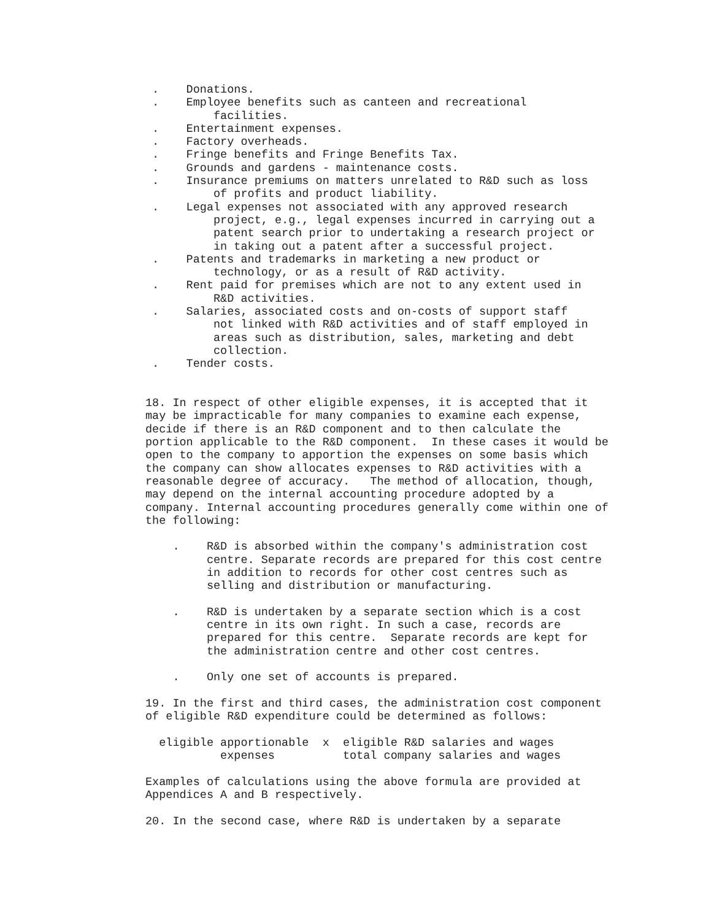.    Donations.
 .    Employee benefits such as canteen and recreational
          facilities.
 .    Entertainment expenses.
 .    Factory overheads.
 .    Fringe benefits and Fringe Benefits Tax.
 .    Grounds and gardens - maintenance costs.
 .    Insurance premiums on matters unrelated to R&D such as loss
          of profits and product liability.
 .    Legal expenses not associated with any approved research
          project, e.g., legal expenses incurred in carrying out a
          patent search prior to undertaking a research project or
          in taking out a patent after a successful project.
 .    Patents and trademarks in marketing a new product or
          technology, or as a result of R&D activity.
 .    Rent paid for premises which are not to any extent used in
          R&D activities.
 .    Salaries, associated costs and on-costs of support staff
          not linked with R&D activities and of staff employed in
          areas such as distribution, sales, marketing and debt
          collection.
 .    Tender costs.


18. In respect of other eligible expenses, it is accepted that it
may be impracticable for many companies to examine each expense,
decide if there is an R&D component and to then calculate the
portion applicable to the R&D component.  In these cases it would be
open to the company to apportion the expenses on some basis which
the company can show allocates expenses to R&D activities with a
reasonable degree of accuracy.   The method of allocation, though,
may depend on the internal accounting procedure adopted by a
company. Internal accounting procedures generally come within one of
the following:

    .    R&D is absorbed within the company's administration cost
         centre. Separate records are prepared for this cost centre
         in addition to records for other cost centres such as
         selling and distribution or manufacturing.

    .    R&D is undertaken by a separate section which is a cost
         centre in its own right. In such a case, records are
         prepared for this centre.  Separate records are kept for
         the administration centre and other cost centres.

    .    Only one set of accounts is prepared.

19. In the first and third cases, the administration cost component
of eligible R&D expenditure could be determined as follows:

  eligible apportionable  x  eligible R&D salaries and wages
           expenses          total company salaries and wages

Examples of calculations using the above formula are provided at
Appendices A and B respectively.

20. In the second case, where R&D is undertaken by a separate